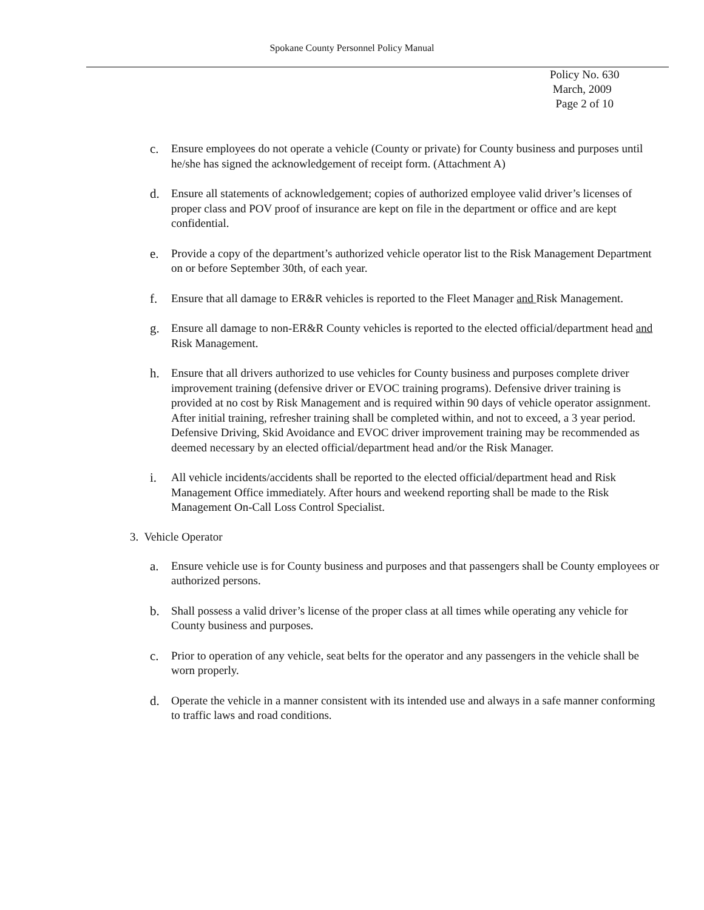Spokane County Personnel Policy Manual
Policy No. 630
March, 2009
Page 2 of 10
c. Ensure employees do not operate a vehicle (County or private) for County business and purposes until he/she has signed the acknowledgement of receipt form. (Attachment A)
d. Ensure all statements of acknowledgement; copies of authorized employee valid driver’s licenses of proper class and POV proof of insurance are kept on file in the department or office and are kept confidential.
e. Provide a copy of the department’s authorized vehicle operator list to the Risk Management Department on or before September 30th, of each year.
f. Ensure that all damage to ER&R vehicles is reported to the Fleet Manager and Risk Management.
g. Ensure all damage to non-ER&R County vehicles is reported to the elected official/department head and Risk Management.
h. Ensure that all drivers authorized to use vehicles for County business and purposes complete driver improvement training (defensive driver or EVOC training programs). Defensive driver training is provided at no cost by Risk Management and is required within 90 days of vehicle operator assignment. After initial training, refresher training shall be completed within, and not to exceed, a 3 year period. Defensive Driving, Skid Avoidance and EVOC driver improvement training may be recommended as deemed necessary by an elected official/department head and/or the Risk Manager.
i. All vehicle incidents/accidents shall be reported to the elected official/department head and Risk Management Office immediately. After hours and weekend reporting shall be made to the Risk Management On-Call Loss Control Specialist.
3. Vehicle Operator
a. Ensure vehicle use is for County business and purposes and that passengers shall be County employees or authorized persons.
b. Shall possess a valid driver’s license of the proper class at all times while operating any vehicle for County business and purposes.
c. Prior to operation of any vehicle, seat belts for the operator and any passengers in the vehicle shall be worn properly.
d. Operate the vehicle in a manner consistent with its intended use and always in a safe manner conforming to traffic laws and road conditions.